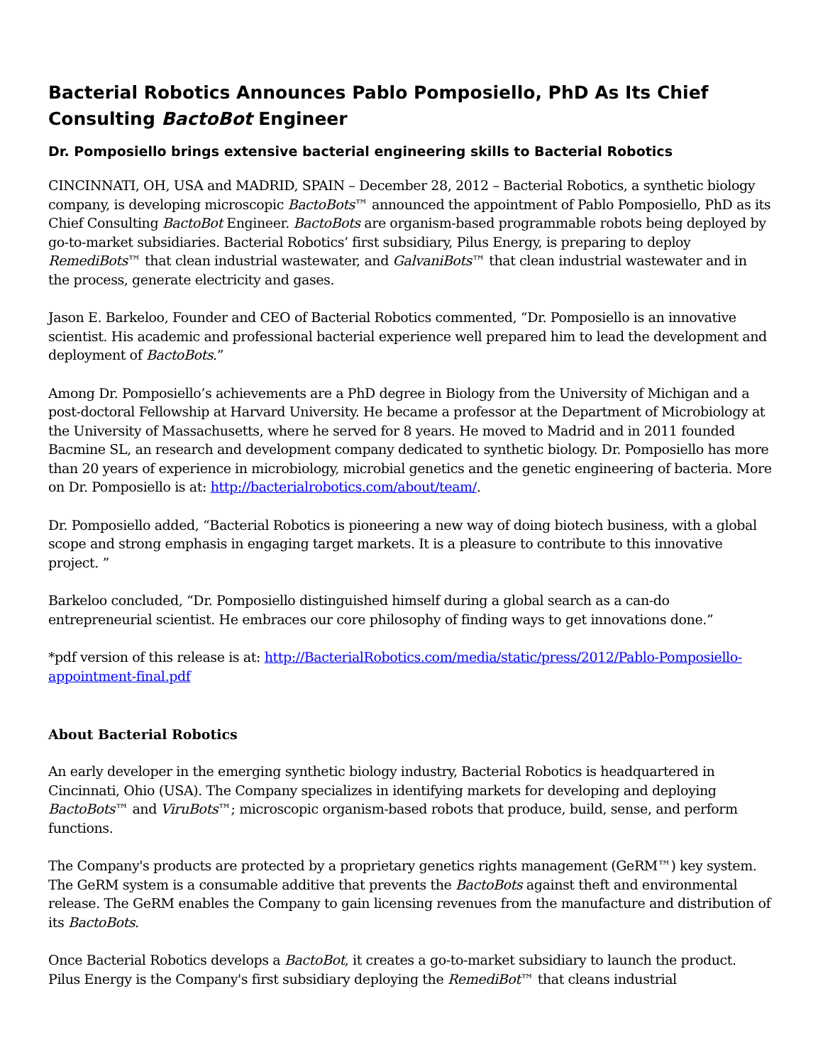Bacterial Robotics Announces Pablo Pomposiello, PhD As Its Chief Consulting BactoBot Engineer
Dr. Pomposiello brings extensive bacterial engineering skills to Bacterial Robotics
CINCINNATI, OH, USA and MADRID, SPAIN – December 28, 2012 – Bacterial Robotics, a synthetic biology company, is developing microscopic BactoBots™ announced the appointment of Pablo Pomposiello, PhD as its Chief Consulting BactoBot Engineer. BactoBots are organism-based programmable robots being deployed by go-to-market subsidiaries. Bacterial Robotics’ first subsidiary, Pilus Energy, is preparing to deploy RemediBots™ that clean industrial wastewater, and GalvaniBots™ that clean industrial wastewater and in the process, generate electricity and gases.
Jason E. Barkeloo, Founder and CEO of Bacterial Robotics commented, “Dr. Pomposiello is an innovative scientist. His academic and professional bacterial experience well prepared him to lead the development and deployment of BactoBots.”
Among Dr. Pomposiello’s achievements are a PhD degree in Biology from the University of Michigan and a post-doctoral Fellowship at Harvard University. He became a professor at the Department of Microbiology at the University of Massachusetts, where he served for 8 years. He moved to Madrid and in 2011 founded Bacmine SL, an research and development company dedicated to synthetic biology. Dr. Pomposiello has more than 20 years of experience in microbiology, microbial genetics and the genetic engineering of bacteria. More on Dr. Pomposiello is at: http://bacterialrobotics.com/about/team/.
Dr. Pomposiello added, “Bacterial Robotics is pioneering a new way of doing biotech business, with a global scope and strong emphasis in engaging target markets. It is a pleasure to contribute to this innovative project. ”
Barkeloo concluded, “Dr. Pomposiello distinguished himself during a global search as a can-do entrepreneurial scientist. He embraces our core philosophy of finding ways to get innovations done.”
*pdf version of this release is at: http://BacterialRobotics.com/media/static/press/2012/Pablo-Pomposiello-appointment-final.pdf
About Bacterial Robotics
An early developer in the emerging synthetic biology industry, Bacterial Robotics is headquartered in Cincinnati, Ohio (USA). The Company specializes in identifying markets for developing and deploying BactoBots™ and ViruBots™; microscopic organism-based robots that produce, build, sense, and perform functions.
The Company's products are protected by a proprietary genetics rights management (GeRM™) key system. The GeRM system is a consumable additive that prevents the BactoBots against theft and environmental release. The GeRM enables the Company to gain licensing revenues from the manufacture and distribution of its BactoBots.
Once Bacterial Robotics develops a BactoBot, it creates a go-to-market subsidiary to launch the product. Pilus Energy is the Company's first subsidiary deploying the RemediBot™ that cleans industrial